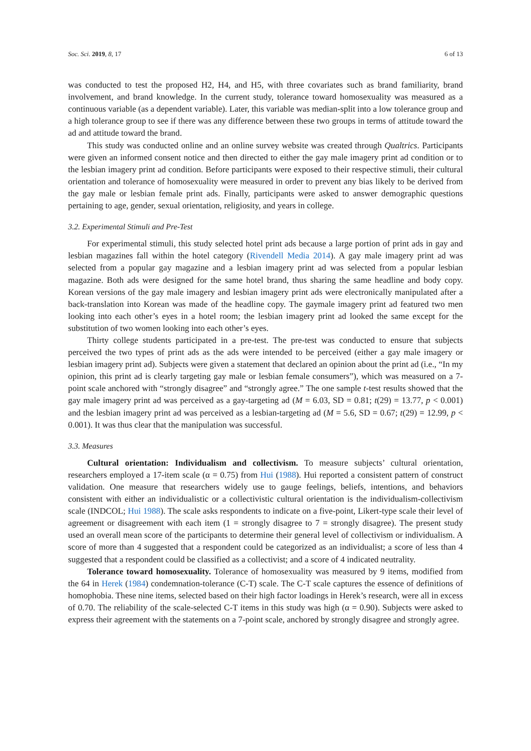Soc. Sci. 2019, 8, 17 6 of 13
was conducted to test the proposed H2, H4, and H5, with three covariates such as brand familiarity, brand involvement, and brand knowledge. In the current study, tolerance toward homosexuality was measured as a continuous variable (as a dependent variable). Later, this variable was median-split into a low tolerance group and a high tolerance group to see if there was any difference between these two groups in terms of attitude toward the ad and attitude toward the brand.
This study was conducted online and an online survey website was created through Qualtrics. Participants were given an informed consent notice and then directed to either the gay male imagery print ad condition or to the lesbian imagery print ad condition. Before participants were exposed to their respective stimuli, their cultural orientation and tolerance of homosexuality were measured in order to prevent any bias likely to be derived from the gay male or lesbian female print ads. Finally, participants were asked to answer demographic questions pertaining to age, gender, sexual orientation, religiosity, and years in college.
3.2. Experimental Stimuli and Pre-Test
For experimental stimuli, this study selected hotel print ads because a large portion of print ads in gay and lesbian magazines fall within the hotel category (Rivendell Media 2014). A gay male imagery print ad was selected from a popular gay magazine and a lesbian imagery print ad was selected from a popular lesbian magazine. Both ads were designed for the same hotel brand, thus sharing the same headline and body copy. Korean versions of the gay male imagery and lesbian imagery print ads were electronically manipulated after a back-translation into Korean was made of the headline copy. The gaymale imagery print ad featured two men looking into each other’s eyes in a hotel room; the lesbian imagery print ad looked the same except for the substitution of two women looking into each other’s eyes.
Thirty college students participated in a pre-test. The pre-test was conducted to ensure that subjects perceived the two types of print ads as the ads were intended to be perceived (either a gay male imagery or lesbian imagery print ad). Subjects were given a statement that declared an opinion about the print ad (i.e., “In my opinion, this print ad is clearly targeting gay male or lesbian female consumers”), which was measured on a 7-point scale anchored with “strongly disagree” and “strongly agree.” The one sample t-test results showed that the gay male imagery print ad was perceived as a gay-targeting ad (M = 6.03, SD = 0.81; t(29) = 13.77, p < 0.001) and the lesbian imagery print ad was perceived as a lesbian-targeting ad (M = 5.6, SD = 0.67; t(29) = 12.99, p < 0.001). It was thus clear that the manipulation was successful.
3.3. Measures
Cultural orientation: Individualism and collectivism. To measure subjects’ cultural orientation, researchers employed a 17-item scale (α = 0.75) from Hui (1988). Hui reported a consistent pattern of construct validation. One measure that researchers widely use to gauge feelings, beliefs, intentions, and behaviors consistent with either an individualistic or a collectivistic cultural orientation is the individualism-collectivism scale (INDCOL; Hui 1988). The scale asks respondents to indicate on a five-point, Likert-type scale their level of agreement or disagreement with each item (1 = strongly disagree to 7 = strongly disagree). The present study used an overall mean score of the participants to determine their general level of collectivism or individualism. A score of more than 4 suggested that a respondent could be categorized as an individualist; a score of less than 4 suggested that a respondent could be classified as a collectivist; and a score of 4 indicated neutrality.
Tolerance toward homosexuality. Tolerance of homosexuality was measured by 9 items, modified from the 64 in Herek (1984) condemnation-tolerance (C-T) scale. The C-T scale captures the essence of definitions of homophobia. These nine items, selected based on their high factor loadings in Herek’s research, were all in excess of 0.70. The reliability of the scale-selected C-T items in this study was high (α = 0.90). Subjects were asked to express their agreement with the statements on a 7-point scale, anchored by strongly disagree and strongly agree.